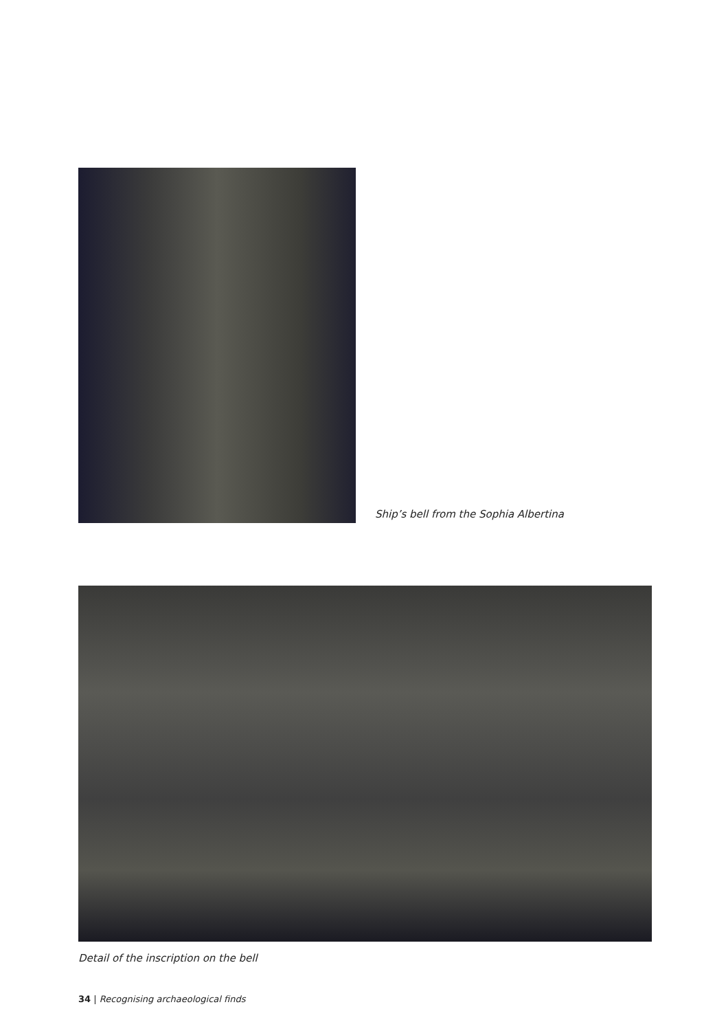Ship’s bell from the Sophia Albertina
Detail of the inscription on the bell
34 | Recognising archaeological finds